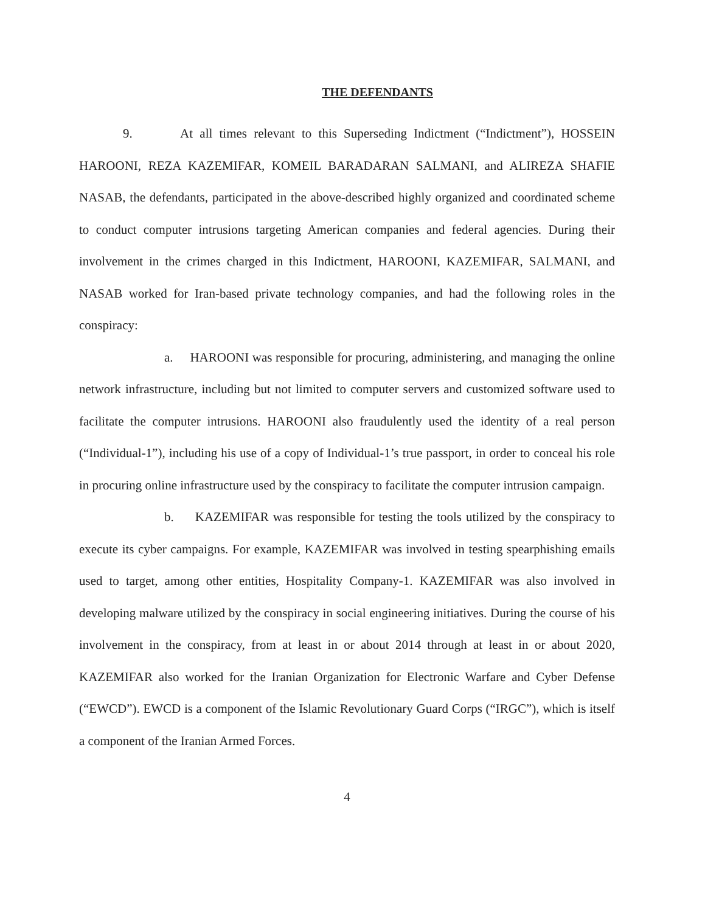THE DEFENDANTS
9. At all times relevant to this Superseding Indictment (“Indictment”), HOSSEIN HAROONI, REZA KAZEMIFAR, KOMEIL BARADARAN SALMANI, and ALIREZA SHAFIE NASAB, the defendants, participated in the above-described highly organized and coordinated scheme to conduct computer intrusions targeting American companies and federal agencies. During their involvement in the crimes charged in this Indictment, HAROONI, KAZEMIFAR, SALMANI, and NASAB worked for Iran-based private technology companies, and had the following roles in the conspiracy:
a. HAROONI was responsible for procuring, administering, and managing the online network infrastructure, including but not limited to computer servers and customized software used to facilitate the computer intrusions. HAROONI also fraudulently used the identity of a real person (“Individual-1”), including his use of a copy of Individual-1’s true passport, in order to conceal his role in procuring online infrastructure used by the conspiracy to facilitate the computer intrusion campaign.
b. KAZEMIFAR was responsible for testing the tools utilized by the conspiracy to execute its cyber campaigns. For example, KAZEMIFAR was involved in testing spearphishing emails used to target, among other entities, Hospitality Company-1. KAZEMIFAR was also involved in developing malware utilized by the conspiracy in social engineering initiatives. During the course of his involvement in the conspiracy, from at least in or about 2014 through at least in or about 2020, KAZEMIFAR also worked for the Iranian Organization for Electronic Warfare and Cyber Defense (“EWCD”). EWCD is a component of the Islamic Revolutionary Guard Corps (“IRGC”), which is itself a component of the Iranian Armed Forces.
4